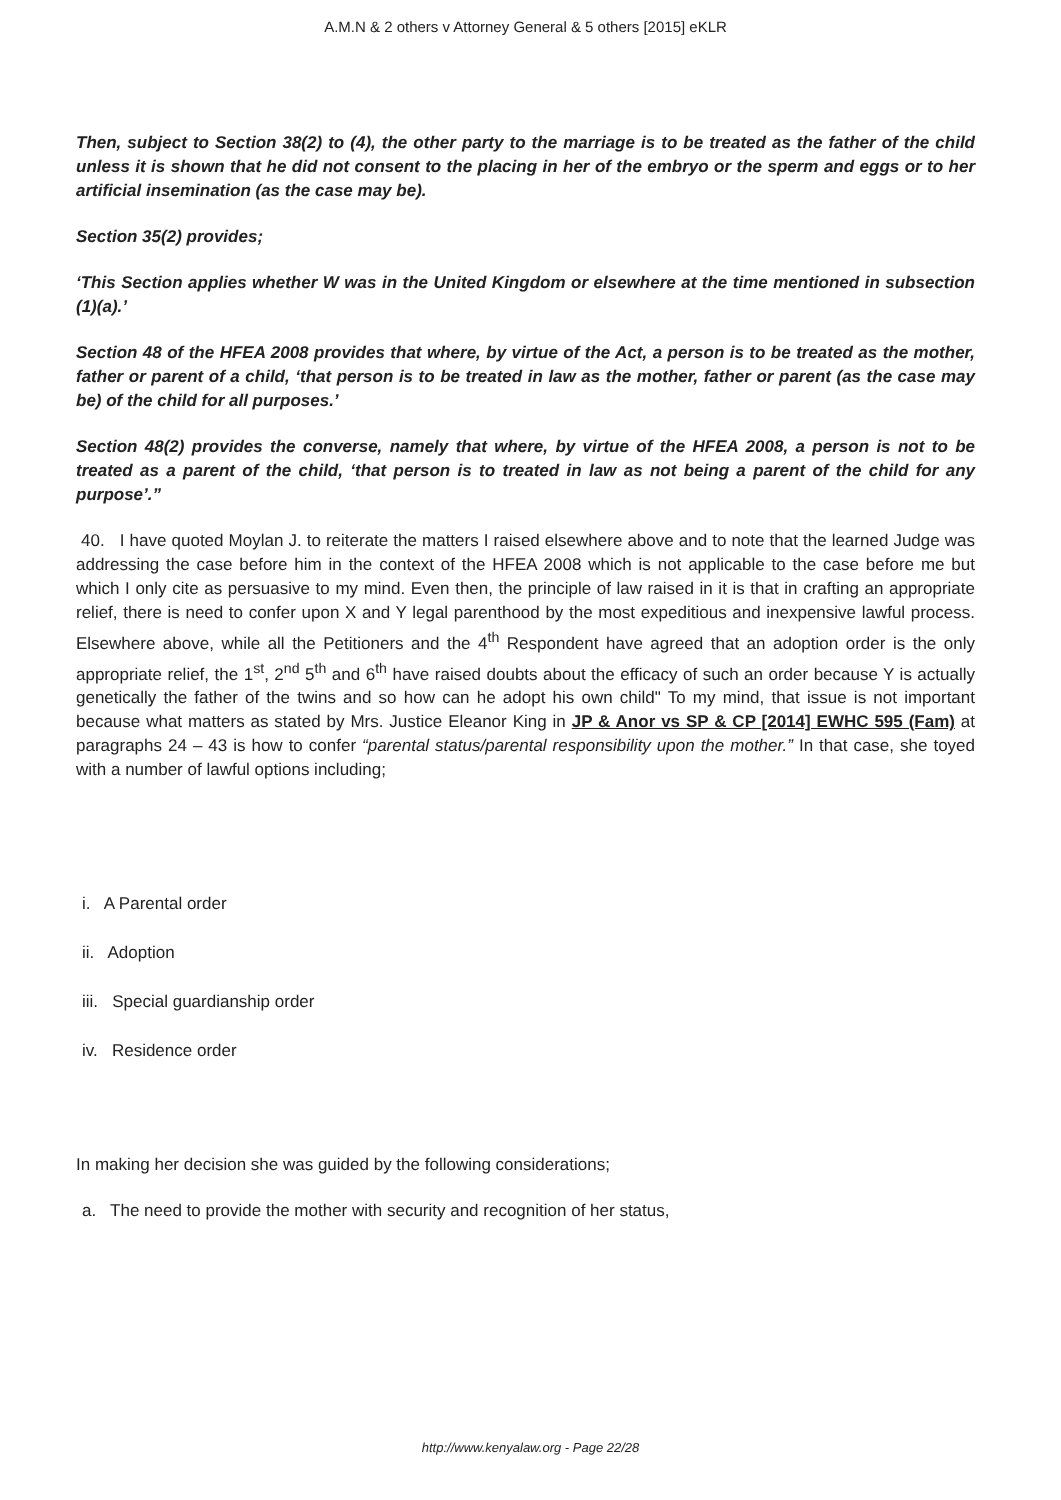A.M.N & 2 others v Attorney General & 5 others [2015] eKLR
Then, subject to Section 38(2) to (4), the other party to the marriage is to be treated as the father of the child unless it is shown that he did not consent to the placing in her of the embryo or the sperm and eggs or to her artificial insemination (as the case may be).
Section 35(2) provides;
‘This Section applies whether W was in the United Kingdom or elsewhere at the time mentioned in subsection (1)(a).’
Section 48 of the HFEA 2008 provides that where, by virtue of the Act, a person is to be treated as the mother, father or parent of a child, ‘that person is to be treated in law as the mother, father or parent (as the case may be) of the child for all purposes.’
Section 48(2) provides the converse, namely that where, by virtue of the HFEA 2008, a person is not to be treated as a parent of the child, ‘that person is to treated in law as not being a parent of the child for any purpose’.”
40. I have quoted Moylan J. to reiterate the matters I raised elsewhere above and to note that the learned Judge was addressing the case before him in the context of the HFEA 2008 which is not applicable to the case before me but which I only cite as persuasive to my mind. Even then, the principle of law raised in it is that in crafting an appropriate relief, there is need to confer upon X and Y legal parenthood by the most expeditious and inexpensive lawful process. Elsewhere above, while all the Petitioners and the 4<sup>th</sup> Respondent have agreed that an adoption order is the only appropriate relief, the 1<sup>st</sup>, 2<sup>nd</sup> 5<sup>th</sup> and 6<sup>th</sup> have raised doubts about the efficacy of such an order because Y is actually genetically the father of the twins and so how can he adopt his own child" To my mind, that issue is not important because what matters as stated by Mrs. Justice Eleanor King in JP & Anor vs SP & CP [2014] EWHC 595 (Fam) at paragraphs 24 – 43 is how to confer “parental status/parental responsibility upon the mother.” In that case, she toyed with a number of lawful options including;
i. A Parental order
ii. Adoption
iii. Special guardianship order
iv. Residence order
In making her decision she was guided by the following considerations;
a. The need to provide the mother with security and recognition of her status,
http://www.kenyalaw.org - Page 22/28